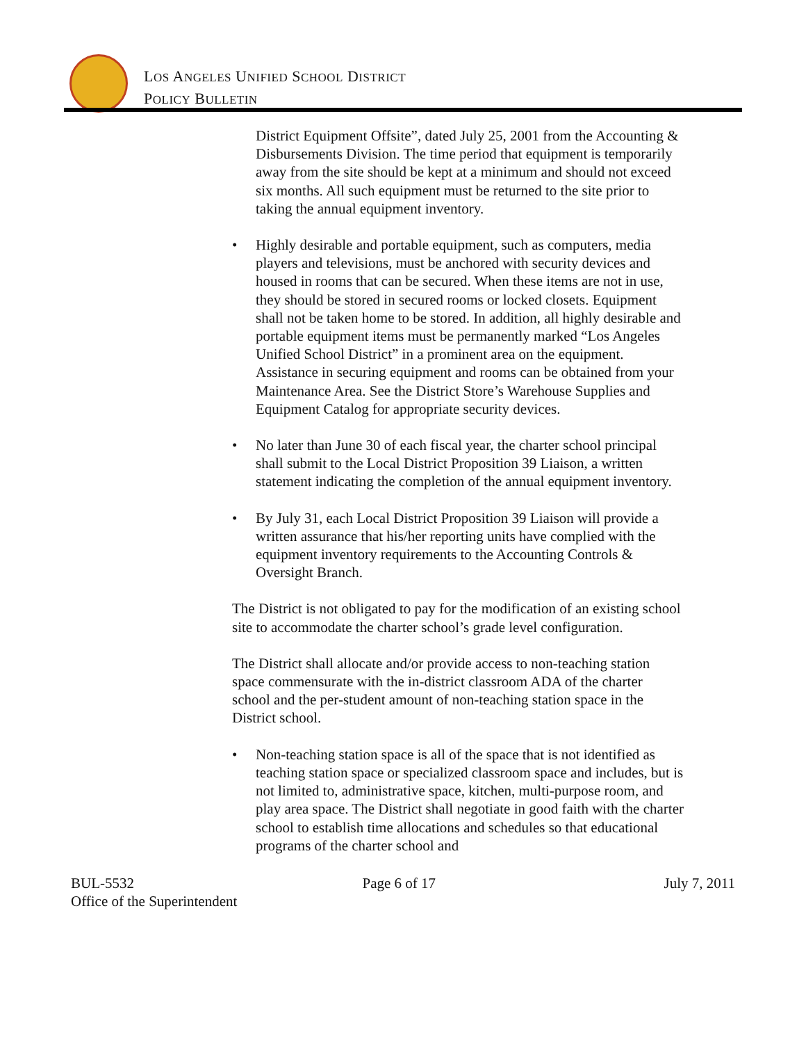LOS ANGELES UNIFIED SCHOOL DISTRICT
POLICY BULLETIN
District Equipment Offsite”, dated July 25, 2001 from the Accounting & Disbursements Division. The time period that equipment is temporarily away from the site should be kept at a minimum and should not exceed six months. All such equipment must be returned to the site prior to taking the annual equipment inventory.
• Highly desirable and portable equipment, such as computers, media players and televisions, must be anchored with security devices and housed in rooms that can be secured. When these items are not in use, they should be stored in secured rooms or locked closets. Equipment shall not be taken home to be stored. In addition, all highly desirable and portable equipment items must be permanently marked “Los Angeles Unified School District” in a prominent area on the equipment. Assistance in securing equipment and rooms can be obtained from your Maintenance Area. See the District Store’s Warehouse Supplies and Equipment Catalog for appropriate security devices.
• No later than June 30 of each fiscal year, the charter school principal shall submit to the Local District Proposition 39 Liaison, a written statement indicating the completion of the annual equipment inventory.
• By July 31, each Local District Proposition 39 Liaison will provide a written assurance that his/her reporting units have complied with the equipment inventory requirements to the Accounting Controls & Oversight Branch.
The District is not obligated to pay for the modification of an existing school site to accommodate the charter school’s grade level configuration.
The District shall allocate and/or provide access to non-teaching station space commensurate with the in-district classroom ADA of the charter school and the per-student amount of non-teaching station space in the District school.
• Non-teaching station space is all of the space that is not identified as teaching station space or specialized classroom space and includes, but is not limited to, administrative space, kitchen, multi-purpose room, and play area space. The District shall negotiate in good faith with the charter school to establish time allocations and schedules so that educational programs of the charter school and
BUL-5532 Page 6 of 17 July 7, 2011
Office of the Superintendent